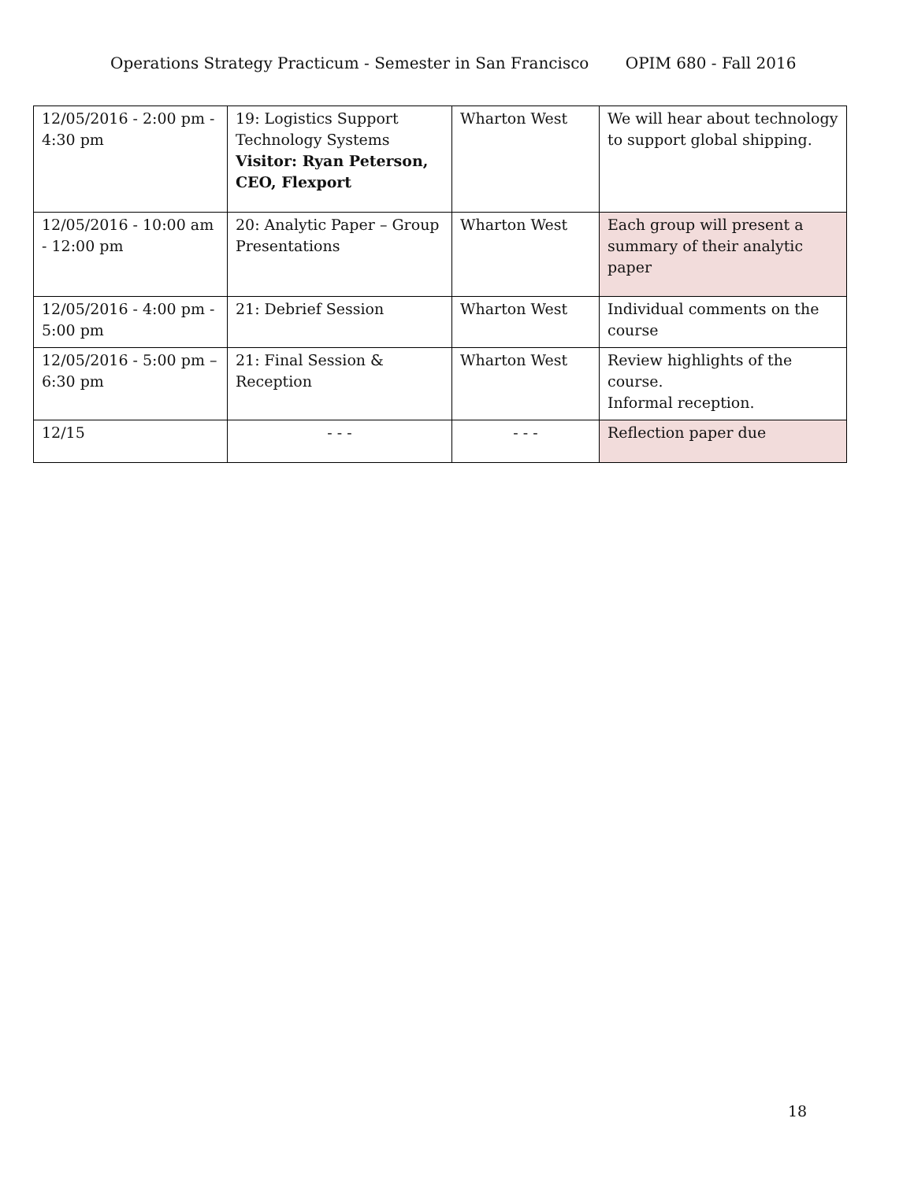Operations Strategy Practicum - Semester in San Francisco OPIM 680 - Fall 2016
| 12/05/2016 - 2:00 pm - 4:30 pm | 19: Logistics Support Technology Systems Visitor: Ryan Peterson, CEO, Flexport | Wharton West | We will hear about technology to support global shipping. |
| 12/05/2016 - 10:00 am - 12:00 pm | 20: Analytic Paper – Group Presentations | Wharton West | Each group will present a summary of their analytic paper |
| 12/05/2016 - 4:00 pm - 5:00 pm | 21: Debrief Session | Wharton West | Individual comments on the course |
| 12/05/2016 - 5:00 pm – 6:30 pm | 21: Final Session & Reception | Wharton West | Review highlights of the course. Informal reception. |
| 12/15 | - - - | - - - | Reflection paper due |
18